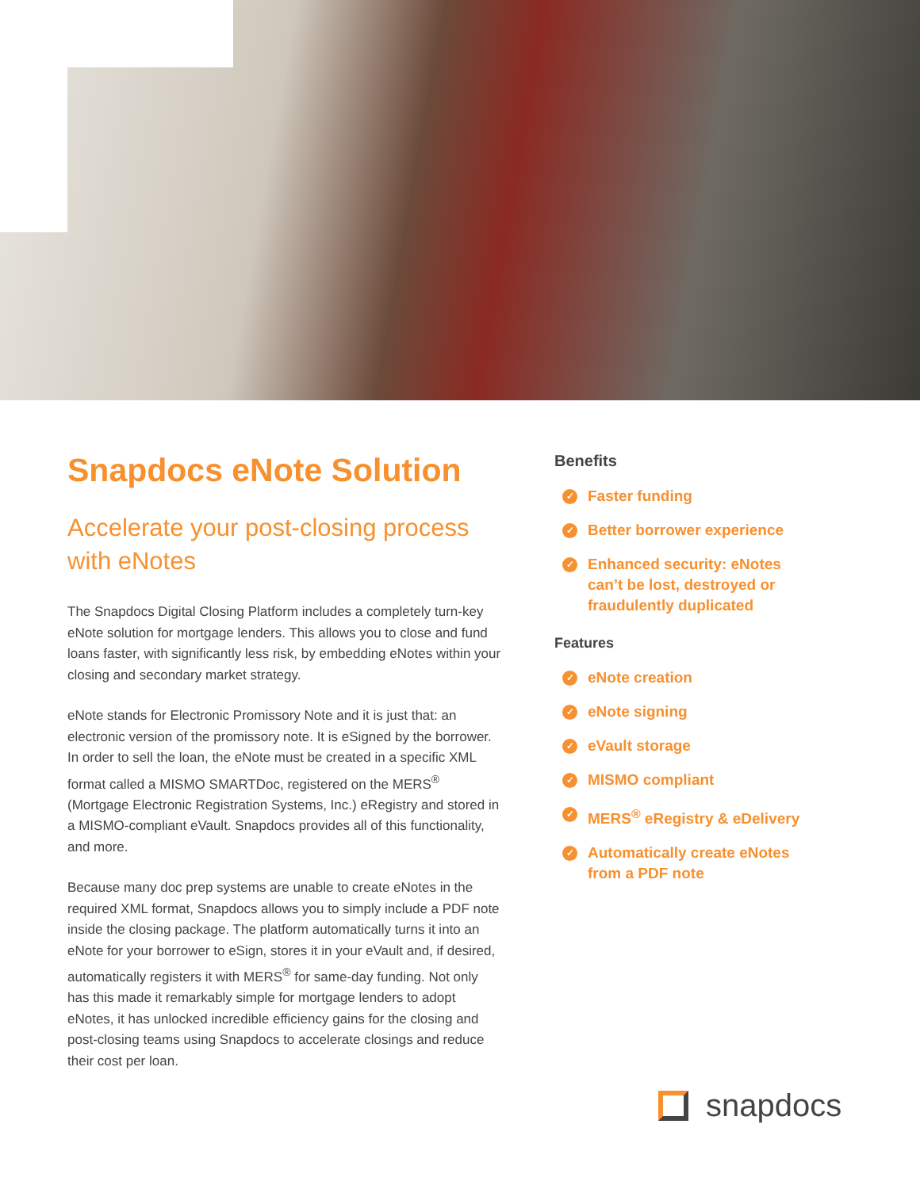Snapdocs eNote Solution
Accelerate your post-closing process with eNotes
The Snapdocs Digital Closing Platform includes a completely turn-key eNote solution for mortgage lenders. This allows you to close and fund loans faster, with significantly less risk, by embedding eNotes within your closing and secondary market strategy.
eNote stands for Electronic Promissory Note and it is just that: an electronic version of the promissory note. It is eSigned by the borrower. In order to sell the loan, the eNote must be created in a specific XML format called a MISMO SMARTDoc, registered on the MERS<sup>®</sup> (Mortgage Electronic Registration Systems, Inc.) eRegistry and stored in a MISMO-compliant eVault. Snapdocs provides all of this functionality, and more.
Because many doc prep systems are unable to create eNotes in the required XML format, Snapdocs allows you to simply include a PDF note inside the closing package. The platform automatically turns it into an eNote for your borrower to eSign, stores it in your eVault and, if desired, automatically registers it with MERS<sup>®</sup> for same-day funding. Not only has this made it remarkably simple for mortgage lenders to adopt eNotes, it has unlocked incredible efficiency gains for the closing and post-closing teams using Snapdocs to accelerate closings and reduce their cost per loan.
Benefits
✓ Faster funding
✓ Better borrower experience
✓ Enhanced security: eNotes can’t be lost, destroyed or fraudulently duplicated
Features
✓ eNote creation
✓ eNote signing
✓ eVault storage
✓ MISMO compliant
✓ MERS<sup>®</sup> eRegistry & eDelivery
✓ Automatically create eNotes from a PDF note
snapdocs